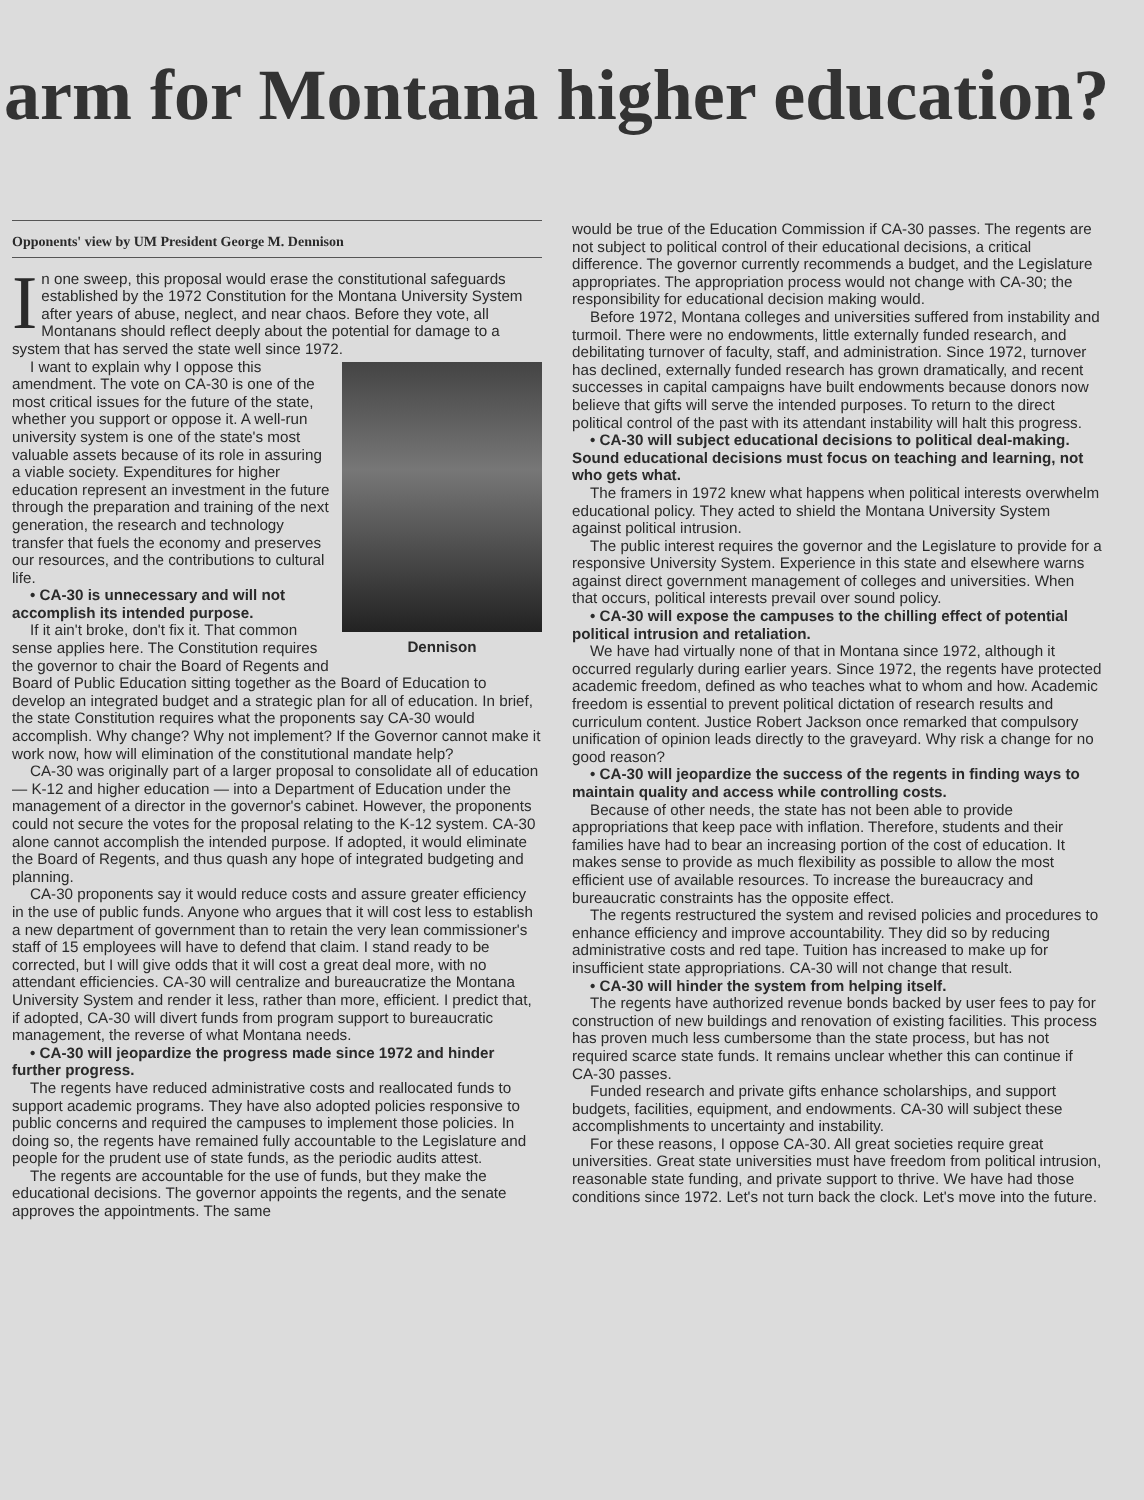arm for Montana higher education?
Opponents' view by UM President George M. Dennison
In one sweep, this proposal would erase the constitutional safeguards established by the 1972 Constitution for the Montana University System after years of abuse, neglect, and near chaos. Before they vote, all Montanans should reflect deeply about the potential for damage to a system that has served the state well since 1972.
Dennison
I want to explain why I oppose this amendment. The vote on CA-30 is one of the most critical issues for the future of the state, whether you support or oppose it. A well-run university system is one of the state's most valuable assets because of its role in assuring a viable society. Expenditures for higher education represent an investment in the future through the preparation and training of the next generation, the research and technology transfer that fuels the economy and preserves our resources, and the contributions to cultural life.
• CA-30 is unnecessary and will not accomplish its intended purpose.
If it ain't broke, don't fix it. That common sense applies here. The Constitution requires the governor to chair the Board of Regents and Board of Public Education sitting together as the Board of Education to develop an integrated budget and a strategic plan for all of education. In brief, the state Constitution requires what the proponents say CA-30 would accomplish. Why change? Why not implement? If the Governor cannot make it work now, how will elimination of the constitutional mandate help?
CA-30 was originally part of a larger proposal to consolidate all of education — K-12 and higher education — into a Department of Education under the management of a director in the governor's cabinet. However, the proponents could not secure the votes for the proposal relating to the K-12 system. CA-30 alone cannot accomplish the intended purpose. If adopted, it would eliminate the Board of Regents, and thus quash any hope of integrated budgeting and planning.
CA-30 proponents say it would reduce costs and assure greater efficiency in the use of public funds. Anyone who argues that it will cost less to establish a new department of government than to retain the very lean commissioner's staff of 15 employees will have to defend that claim. I stand ready to be corrected, but I will give odds that it will cost a great deal more, with no attendant efficiencies. CA-30 will centralize and bureaucratize the Montana University System and render it less, rather than more, efficient. I predict that, if adopted, CA-30 will divert funds from program support to bureaucratic management, the reverse of what Montana needs.
• CA-30 will jeopardize the progress made since 1972 and hinder further progress.
The regents have reduced administrative costs and reallocated funds to support academic programs. They have also adopted policies responsive to public concerns and required the campuses to implement those policies. In doing so, the regents have remained fully accountable to the Legislature and people for the prudent use of state funds, as the periodic audits attest.
The regents are accountable for the use of funds, but they make the educational decisions. The governor appoints the regents, and the senate approves the appointments. The same
would be true of the Education Commission if CA-30 passes. The regents are not subject to political control of their educational decisions, a critical difference. The governor currently recommends a budget, and the Legislature appropriates. The appropriation process would not change with CA-30; the responsibility for educational decision making would.
Before 1972, Montana colleges and universities suffered from instability and turmoil. There were no endowments, little externally funded research, and debilitating turnover of faculty, staff, and administration. Since 1972, turnover has declined, externally funded research has grown dramatically, and recent successes in capital campaigns have built endowments because donors now believe that gifts will serve the intended purposes. To return to the direct political control of the past with its attendant instability will halt this progress.
• CA-30 will subject educational decisions to political deal-making. Sound educational decisions must focus on teaching and learning, not who gets what.
The framers in 1972 knew what happens when political interests overwhelm educational policy. They acted to shield the Montana University System against political intrusion.
The public interest requires the governor and the Legislature to provide for a responsive University System. Experience in this state and elsewhere warns against direct government management of colleges and universities. When that occurs, political interests prevail over sound policy.
• CA-30 will expose the campuses to the chilling effect of potential political intrusion and retaliation.
We have had virtually none of that in Montana since 1972, although it occurred regularly during earlier years. Since 1972, the regents have protected academic freedom, defined as who teaches what to whom and how. Academic freedom is essential to prevent political dictation of research results and curriculum content. Justice Robert Jackson once remarked that compulsory unification of opinion leads directly to the graveyard. Why risk a change for no good reason?
• CA-30 will jeopardize the success of the regents in finding ways to maintain quality and access while controlling costs.
Because of other needs, the state has not been able to provide appropriations that keep pace with inflation. Therefore, students and their families have had to bear an increasing portion of the cost of education. It makes sense to provide as much flexibility as possible to allow the most efficient use of available resources. To increase the bureaucracy and bureaucratic constraints has the opposite effect.
The regents restructured the system and revised policies and procedures to enhance efficiency and improve accountability. They did so by reducing administrative costs and red tape. Tuition has increased to make up for insufficient state appropriations. CA-30 will not change that result.
• CA-30 will hinder the system from helping itself.
The regents have authorized revenue bonds backed by user fees to pay for construction of new buildings and renovation of existing facilities. This process has proven much less cumbersome than the state process, but has not required scarce state funds. It remains unclear whether this can continue if CA-30 passes.
Funded research and private gifts enhance scholarships, and support budgets, facilities, equipment, and endowments. CA-30 will subject these accomplishments to uncertainty and instability.
For these reasons, I oppose CA-30. All great societies require great universities. Great state universities must have freedom from political intrusion, reasonable state funding, and private support to thrive. We have had those conditions since 1972. Let's not turn back the clock. Let's move into the future.